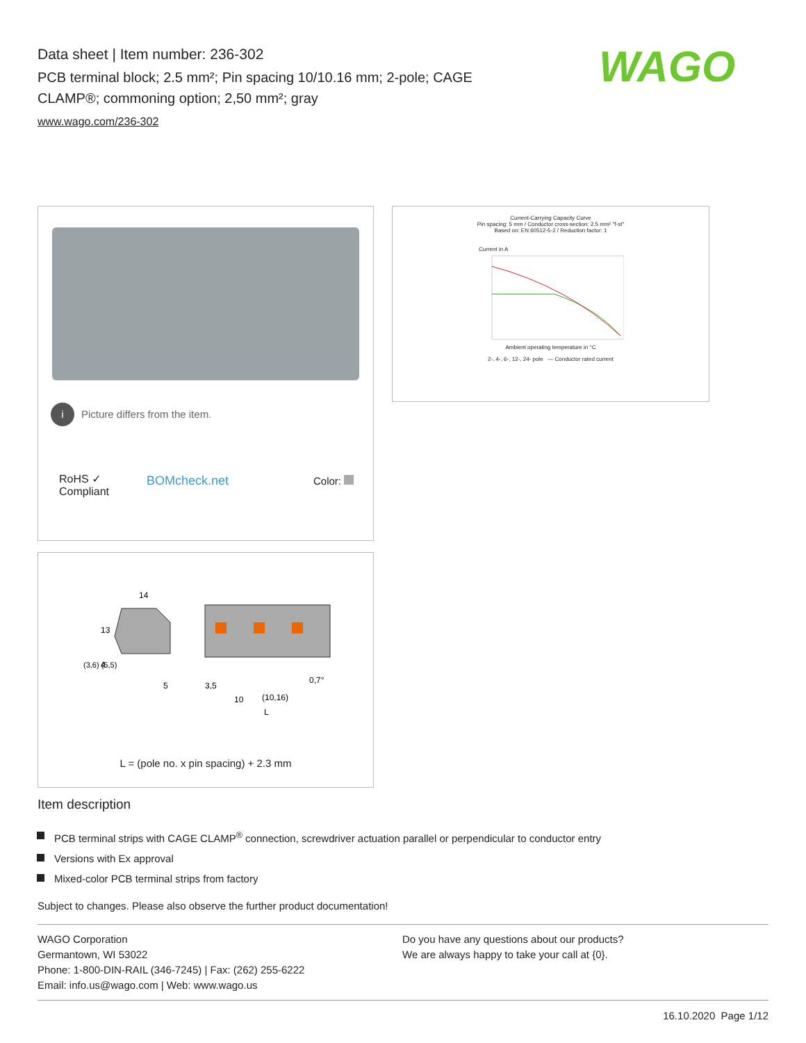Data sheet | Item number: 236-302
PCB terminal block; 2.5 mm²; Pin spacing 10/10.16 mm; 2-pole; CAGE CLAMP®; commoning option; 2,50 mm²; gray
www.wago.com/236-302
WAGO
i Picture differs from the item.
RoHS ✓
Compliant
BOMcheck.net Color:
Current-Carrying Capacity Curve
Pin spacing: 5 mm / Conductor cross-section: 2.5 mm² "f-st"
Based on: EN 60512-5-2 / Reduction factor: 1
Current in A
Ambient operating temperature in °C
2-, 4-, 6-, 12-, 24- pole — Conductor rated current
14
5
3,5
10
(10,16)
L
0,7°
13
4
(3,6) (5,5)
L = (pole no. x pin spacing) + 2.3 mm
Item description
PCB terminal strips with CAGE CLAMP<sup>®</sup> connection, screwdriver actuation parallel or perpendicular to conductor entry
Versions with Ex approval
Mixed-color PCB terminal strips from factory
Subject to changes. Please also observe the further product documentation!
WAGO Corporation
Germantown, WI 53022
Phone: 1-800-DIN-RAIL (346-7245) | Fax: (262) 255-6222
Email: info.us@wago.com | Web: www.wago.us
Do you have any questions about our products?
We are always happy to take your call at {0}.
16.10.2020 Page 1/12